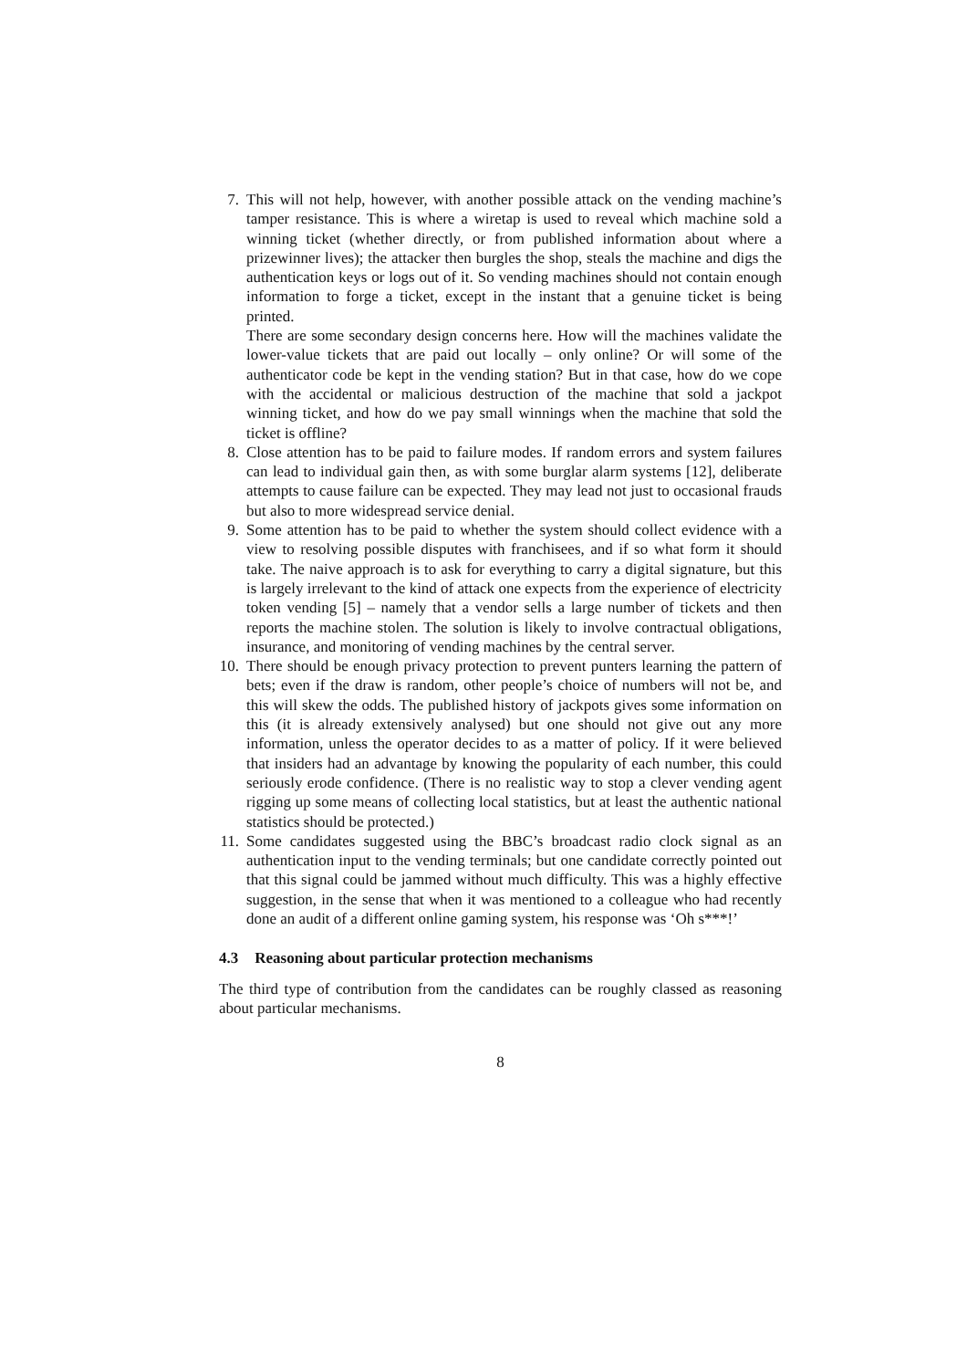7. This will not help, however, with another possible attack on the vending machine’s tamper resistance. This is where a wiretap is used to reveal which machine sold a winning ticket (whether directly, or from published information about where a prizewinner lives); the attacker then burgles the shop, steals the machine and digs the authentication keys or logs out of it. So vending machines should not contain enough information to forge a ticket, except in the instant that a genuine ticket is being printed.
There are some secondary design concerns here. How will the machines validate the lower-value tickets that are paid out locally – only online? Or will some of the authenticator code be kept in the vending station? But in that case, how do we cope with the accidental or malicious destruction of the machine that sold a jackpot winning ticket, and how do we pay small winnings when the machine that sold the ticket is offline?
8. Close attention has to be paid to failure modes. If random errors and system failures can lead to individual gain then, as with some burglar alarm systems [12], deliberate attempts to cause failure can be expected. They may lead not just to occasional frauds but also to more widespread service denial.
9. Some attention has to be paid to whether the system should collect evidence with a view to resolving possible disputes with franchisees, and if so what form it should take. The naive approach is to ask for everything to carry a digital signature, but this is largely irrelevant to the kind of attack one expects from the experience of electricity token vending [5] – namely that a vendor sells a large number of tickets and then reports the machine stolen. The solution is likely to involve contractual obligations, insurance, and monitoring of vending machines by the central server.
10.
There should be enough privacy protection to prevent punters learning the pattern of bets; even if the draw is random, other people’s choice of numbers will not be, and this will skew the odds. The published history of jackpots gives some information on this (it is already extensively analysed) but one should not give out any more information, unless the operator decides to as a matter of policy. If it were believed that insiders had an advantage by knowing the popularity of each number, this could seriously erode confidence. (There is no realistic way to stop a clever vending agent rigging up some means of collecting local statistics, but at least the authentic national statistics should be protected.)
11.
Some candidates suggested using the BBC’s broadcast radio clock signal as an authentication input to the vending terminals; but one candidate correctly pointed out that this signal could be jammed without much difficulty. This was a highly effective suggestion, in the sense that when it was mentioned to a colleague who had recently done an audit of a different online gaming system, his response was ‘Oh s***!’
4.3 Reasoning about particular protection mechanisms
The third type of contribution from the candidates can be roughly classed as reasoning about particular mechanisms.
8